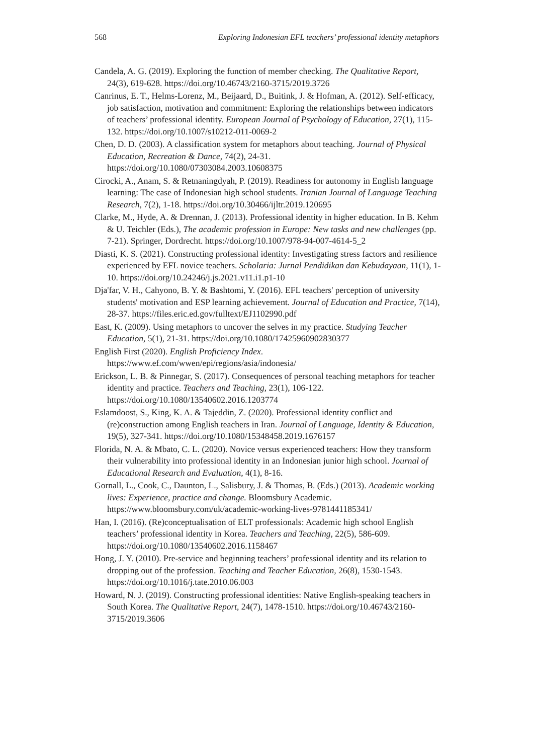568 Exploring Indonesian EFL teachers’ professional identity metaphors
Candela, A. G. (2019). Exploring the function of member checking. The Qualitative Report, 24(3), 619-628. https://doi.org/10.46743/2160-3715/2019.3726
Canrinus, E. T., Helms-Lorenz, M., Beijaard, D., Buitink, J. & Hofman, A. (2012). Self-efficacy, job satisfaction, motivation and commitment: Exploring the relationships between indicators of teachers’ professional identity. European Journal of Psychology of Education, 27(1), 115-132. https://doi.org/10.1007/s10212-011-0069-2
Chen, D. D. (2003). A classification system for metaphors about teaching. Journal of Physical Education, Recreation & Dance, 74(2), 24-31. https://doi.org/10.1080/07303084.2003.10608375
Cirocki, A., Anam, S. & Retnaningdyah, P. (2019). Readiness for autonomy in English language learning: The case of Indonesian high school students. Iranian Journal of Language Teaching Research, 7(2), 1-18. https://doi.org/10.30466/ijltr.2019.120695
Clarke, M., Hyde, A. & Drennan, J. (2013). Professional identity in higher education. In B. Kehm & U. Teichler (Eds.), The academic profession in Europe: New tasks and new challenges (pp. 7-21). Springer, Dordrecht. https://doi.org/10.1007/978-94-007-4614-5_2
Diasti, K. S. (2021). Constructing professional identity: Investigating stress factors and resilience experienced by EFL novice teachers. Scholaria: Jurnal Pendidikan dan Kebudayaan, 11(1), 1-10. https://doi.org/10.24246/j.js.2021.v11.i1.p1-10
Dja'far, V. H., Cahyono, B. Y. & Bashtomi, Y. (2016). EFL teachers' perception of university students' motivation and ESP learning achievement. Journal of Education and Practice, 7(14), 28-37. https://files.eric.ed.gov/fulltext/EJ1102990.pdf
East, K. (2009). Using metaphors to uncover the selves in my practice. Studying Teacher Education, 5(1), 21-31. https://doi.org/10.1080/17425960902830377
English First (2020). English Proficiency Index. https://www.ef.com/wwen/epi/regions/asia/indonesia/
Erickson, L. B. & Pinnegar, S. (2017). Consequences of personal teaching metaphors for teacher identity and practice. Teachers and Teaching, 23(1), 106-122. https://doi.org/10.1080/13540602.2016.1203774
Eslamdoost, S., King, K. A. & Tajeddin, Z. (2020). Professional identity conflict and (re)construction among English teachers in Iran. Journal of Language, Identity & Education, 19(5), 327-341. https://doi.org/10.1080/15348458.2019.1676157
Florida, N. A. & Mbato, C. L. (2020). Novice versus experienced teachers: How they transform their vulnerability into professional identity in an Indonesian junior high school. Journal of Educational Research and Evaluation, 4(1), 8-16.
Gornall, L., Cook, C., Daunton, L., Salisbury, J. & Thomas, B. (Eds.) (2013). Academic working lives: Experience, practice and change. Bloomsbury Academic. https://www.bloomsbury.com/uk/academic-working-lives-9781441185341/
Han, I. (2016). (Re)conceptualisation of ELT professionals: Academic high school English teachers’ professional identity in Korea. Teachers and Teaching, 22(5), 586-609. https://doi.org/10.1080/13540602.2016.1158467
Hong, J. Y. (2010). Pre-service and beginning teachers’ professional identity and its relation to dropping out of the profession. Teaching and Teacher Education, 26(8), 1530-1543. https://doi.org/10.1016/j.tate.2010.06.003
Howard, N. J. (2019). Constructing professional identities: Native English-speaking teachers in South Korea. The Qualitative Report, 24(7), 1478-1510. https://doi.org/10.46743/2160-3715/2019.3606